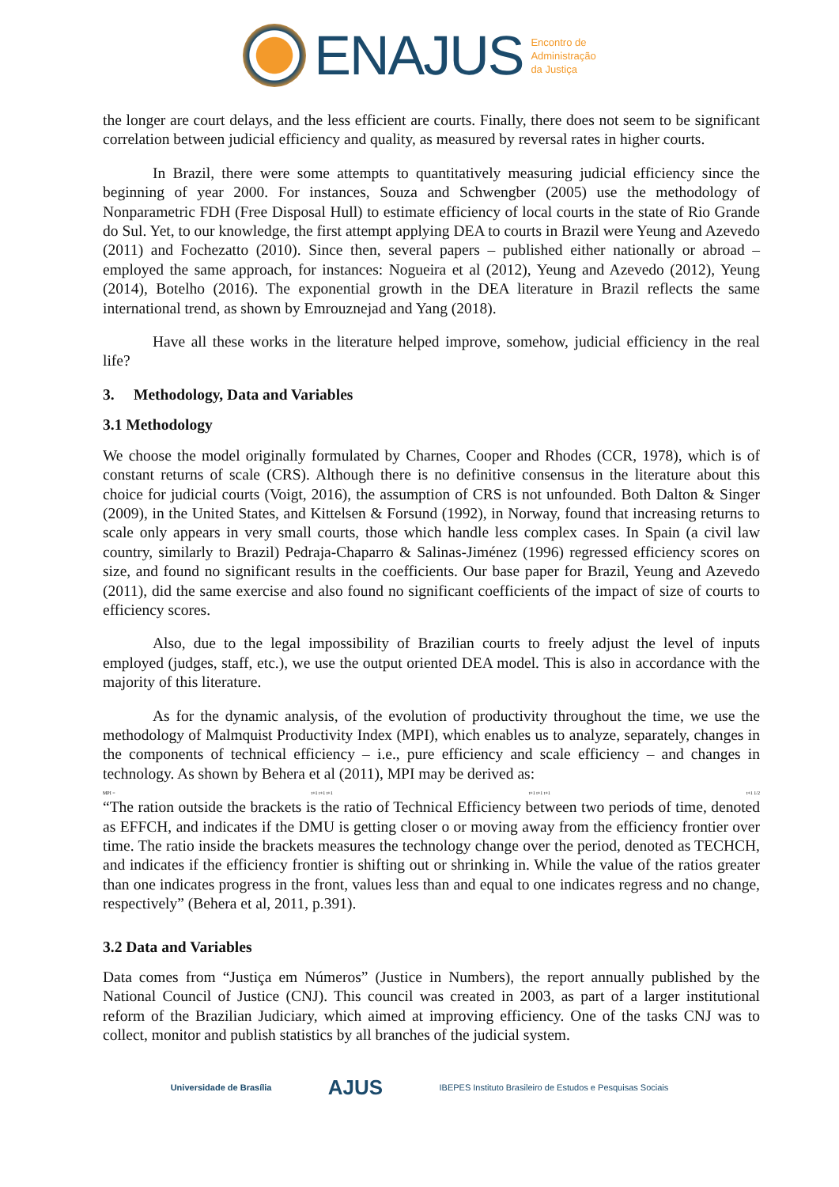ENAJUS
Encontro de
Administração
da Justiça
the longer are court delays, and the less efficient are courts. Finally, there does not seem to be significant correlation between judicial efficiency and quality, as measured by reversal rates in higher courts.
In Brazil, there were some attempts to quantitatively measuring judicial efficiency since the beginning of year 2000. For instances, Souza and Schwengber (2005) use the methodology of Nonparametric FDH (Free Disposal Hull) to estimate efficiency of local courts in the state of Rio Grande do Sul. Yet, to our knowledge, the first attempt applying DEA to courts in Brazil were Yeung and Azevedo (2011) and Fochezatto (2010). Since then, several papers – published either nationally or abroad – employed the same approach, for instances: Nogueira et al (2012), Yeung and Azevedo (2012), Yeung (2014), Botelho (2016). The exponential growth in the DEA literature in Brazil reflects the same international trend, as shown by Emrouznejad and Yang (2018).
Have all these works in the literature helped improve, somehow, judicial efficiency in the real life?
3. Methodology, Data and Variables
3.1 Methodology
We choose the model originally formulated by Charnes, Cooper and Rhodes (CCR, 1978), which is of constant returns of scale (CRS). Although there is no definitive consensus in the literature about this choice for judicial courts (Voigt, 2016), the assumption of CRS is not unfounded. Both Dalton & Singer (2009), in the United States, and Kittelsen & Forsund (1992), in Norway, found that increasing returns to scale only appears in very small courts, those which handle less complex cases. In Spain (a civil law country, similarly to Brazil) Pedraja-Chaparro & Salinas-Jiménez (1996) regressed efficiency scores on size, and found no significant results in the coefficients. Our base paper for Brazil, Yeung and Azevedo (2011), did the same exercise and also found no significant coefficients of the impact of size of courts to efficiency scores.
Also, due to the legal impossibility of Brazilian courts to freely adjust the level of inputs employed (judges, staff, etc.), we use the output oriented DEA model. This is also in accordance with the majority of this literature.
As for the dynamic analysis, of the evolution of productivity throughout the time, we use the methodology of Malmquist Productivity Index (MPI), which enables us to analyze, separately, changes in the components of technical efficiency – i.e., pure efficiency and scale efficiency – and changes in technology. As shown by Behera et al (2011), MPI may be derived as:
MPI = t+1 t+1 t+1 t+1 t+1 t+1 t+1 1/2
“The ration outside the brackets is the ratio of Technical Efficiency between two periods of time, denoted as EFFCH, and indicates if the DMU is getting closer o or moving away from the efficiency frontier over time. The ratio inside the brackets measures the technology change over the period, denoted as TECHCH, and indicates if the efficiency frontier is shifting out or shrinking in. While the value of the ratios greater than one indicates progress in the front, values less than and equal to one indicates regress and no change, respectively” (Behera et al, 2011, p.391).
3.2 Data and Variables
Data comes from “Justiça em Números” (Justice in Numbers), the report annually published by the National Council of Justice (CNJ). This council was created in 2003, as part of a larger institutional reform of the Brazilian Judiciary, which aimed at improving efficiency. One of the tasks CNJ was to collect, monitor and publish statistics by all branches of the judicial system.
Universidade de Brasília AJUS IBEPES Instituto Brasileiro de Estudos e Pesquisas Sociais